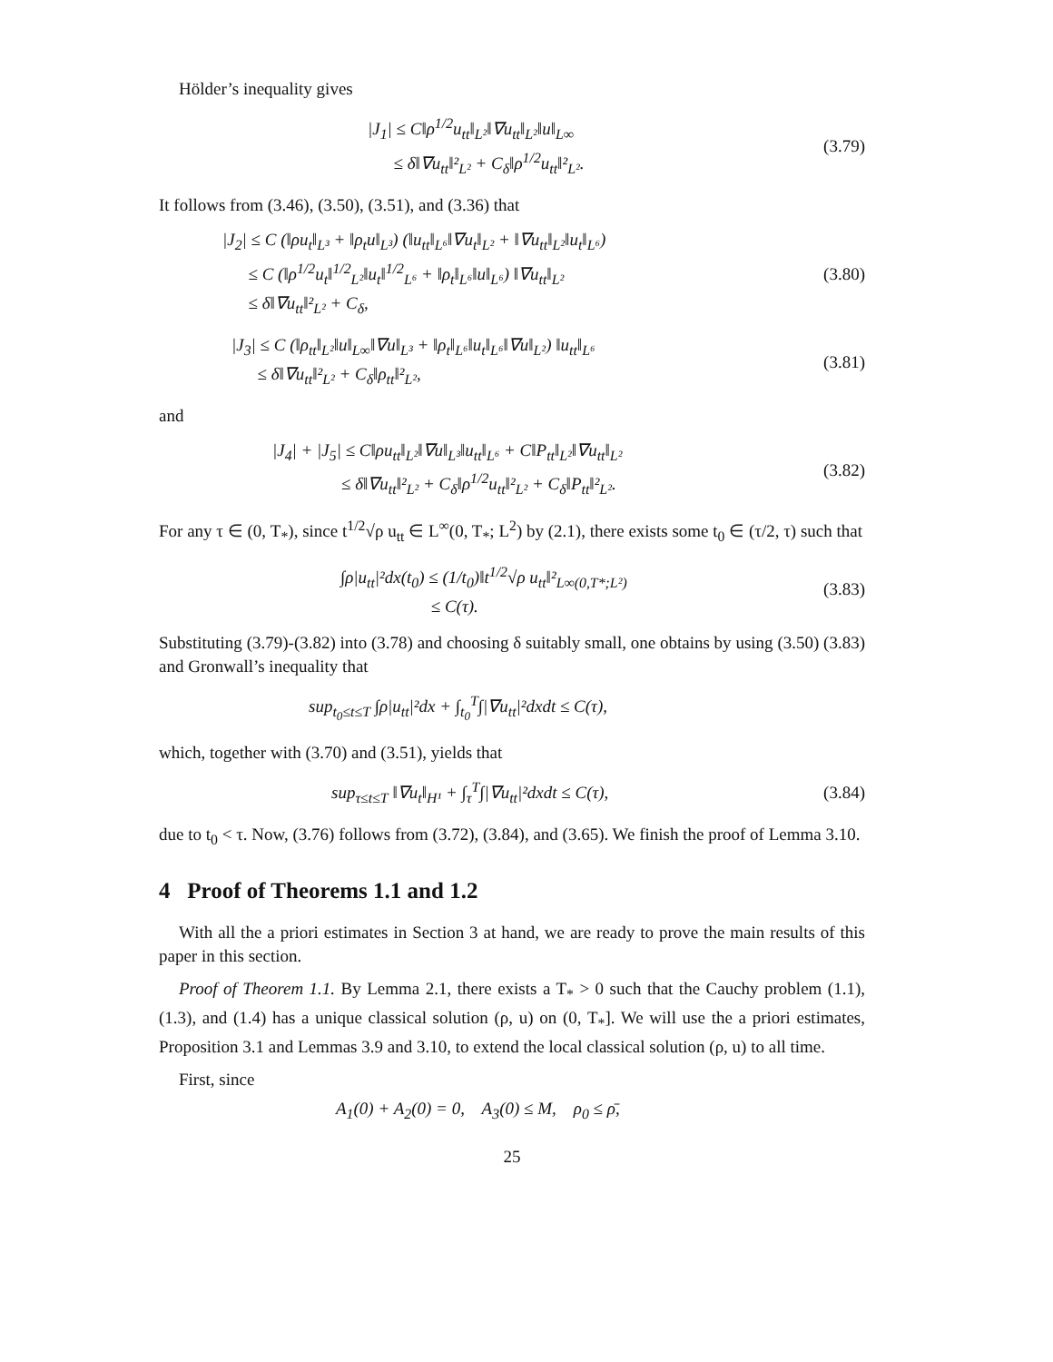Hölder’s inequality gives
|J<sub>1</sub>| ≤ C‖ρ<sup>1/2</sup>u<sub>tt</sub>‖<sub>L²</sub>‖∇u<sub>tt</sub>‖<sub>L²</sub>‖u‖<sub>L∞</sub>
≤ δ‖∇u<sub>tt</sub>‖²<sub>L²</sub> + C<sub>δ</sub>‖ρ<sup>1/2</sup>u<sub>tt</sub>‖²<sub>L²</sub>.
(3.79)
It follows from (3.46), (3.50), (3.51), and (3.36) that
|J<sub>2</sub>| ≤ C (‖ρu<sub>t</sub>‖<sub>L³</sub> + ‖ρ<sub>t</sub>u‖<sub>L³</sub>) (‖u<sub>tt</sub>‖<sub>L⁶</sub>‖∇u<sub>t</sub>‖<sub>L²</sub> + ‖∇u<sub>tt</sub>‖<sub>L²</sub>‖u<sub>t</sub>‖<sub>L⁶</sub>)
≤ C (‖ρ<sup>1/2</sup>u<sub>t</sub>‖<sup>1/2</sup><sub>L²</sub>‖u<sub>t</sub>‖<sup>1/2</sup><sub>L⁶</sub> + ‖ρ<sub>t</sub>‖<sub>L⁶</sub>‖u‖<sub>L⁶</sub>) ‖∇u<sub>tt</sub>‖<sub>L²</sub>
≤ δ‖∇u<sub>tt</sub>‖²<sub>L²</sub> + C<sub>δ</sub>,
(3.80)
|J<sub>3</sub>| ≤ C (‖ρ<sub>tt</sub>‖<sub>L²</sub>‖u‖<sub>L∞</sub>‖∇u‖<sub>L³</sub> + ‖ρ<sub>t</sub>‖<sub>L⁶</sub>‖u<sub>t</sub>‖<sub>L⁶</sub>‖∇u‖<sub>L²</sub>) ‖u<sub>tt</sub>‖<sub>L⁶</sub>
≤ δ‖∇u<sub>tt</sub>‖²<sub>L²</sub> + C<sub>δ</sub>‖ρ<sub>tt</sub>‖²<sub>L²</sub>,
(3.81)
and
|J<sub>4</sub>| + |J<sub>5</sub>| ≤ C‖ρu<sub>tt</sub>‖<sub>L²</sub>‖∇u‖<sub>L³</sub>‖u<sub>tt</sub>‖<sub>L⁶</sub> + C‖P<sub>tt</sub>‖<sub>L²</sub>‖∇u<sub>tt</sub>‖<sub>L²</sub>
≤ δ‖∇u<sub>tt</sub>‖²<sub>L²</sub> + C<sub>δ</sub>‖ρ<sup>1/2</sup>u<sub>tt</sub>‖²<sub>L²</sub> + C<sub>δ</sub>‖P<sub>tt</sub>‖²<sub>L²</sub>.
(3.82)
For any τ ∈ (0, T<sub>*</sub>), since t<sup>1/2</sup>√ρ u<sub>tt</sub> ∈ L<sup>∞</sup>(0, T<sub>*</sub>; L<sup>2</sup>) by (2.1), there exists some t<sub>0</sub> ∈ (τ/2, τ) such that
∫ρ|u<sub>tt</sub>|²dx(t<sub>0</sub>) ≤ (1/t<sub>0</sub>)‖t<sup>1/2</sup>√ρ u<sub>tt</sub>‖²<sub>L∞(0,T*;L²)</sub>
≤ C(τ).
(3.83)
Substituting (3.79)-(3.82) into (3.78) and choosing δ suitably small, one obtains by using (3.50) (3.83) and Gronwall’s inequality that
sup<sub>t<sub>0</sub>≤t≤T</sub> ∫ρ|u<sub>tt</sub>|²dx + ∫<sub>t<sub>0</sub></sub><sup>T</sup>∫|∇u<sub>tt</sub>|²dxdt ≤ C(τ),
which, together with (3.70) and (3.51), yields that
sup<sub>τ≤t≤T</sub> ‖∇u<sub>t</sub>‖<sub>H¹</sub> + ∫<sub>τ</sub><sup>T</sup>∫|∇u<sub>tt</sub>|²dxdt ≤ C(τ),
(3.84)
due to t<sub>0</sub> < τ. Now, (3.76) follows from (3.72), (3.84), and (3.65). We finish the proof of Lemma 3.10.
4 Proof of Theorems 1.1 and 1.2
With all the a priori estimates in Section 3 at hand, we are ready to prove the main results of this paper in this section.
Proof of Theorem 1.1. By Lemma 2.1, there exists a T<sub>*</sub> > 0 such that the Cauchy problem (1.1), (1.3), and (1.4) has a unique classical solution (ρ, u) on (0, T<sub>*</sub>]. We will use the a priori estimates, Proposition 3.1 and Lemmas 3.9 and 3.10, to extend the local classical solution (ρ, u) to all time.
First, since
A<sub>1</sub>(0) + A<sub>2</sub>(0) = 0, A<sub>3</sub>(0) ≤ M, ρ<sub>0</sub> ≤ ρ̄,
25